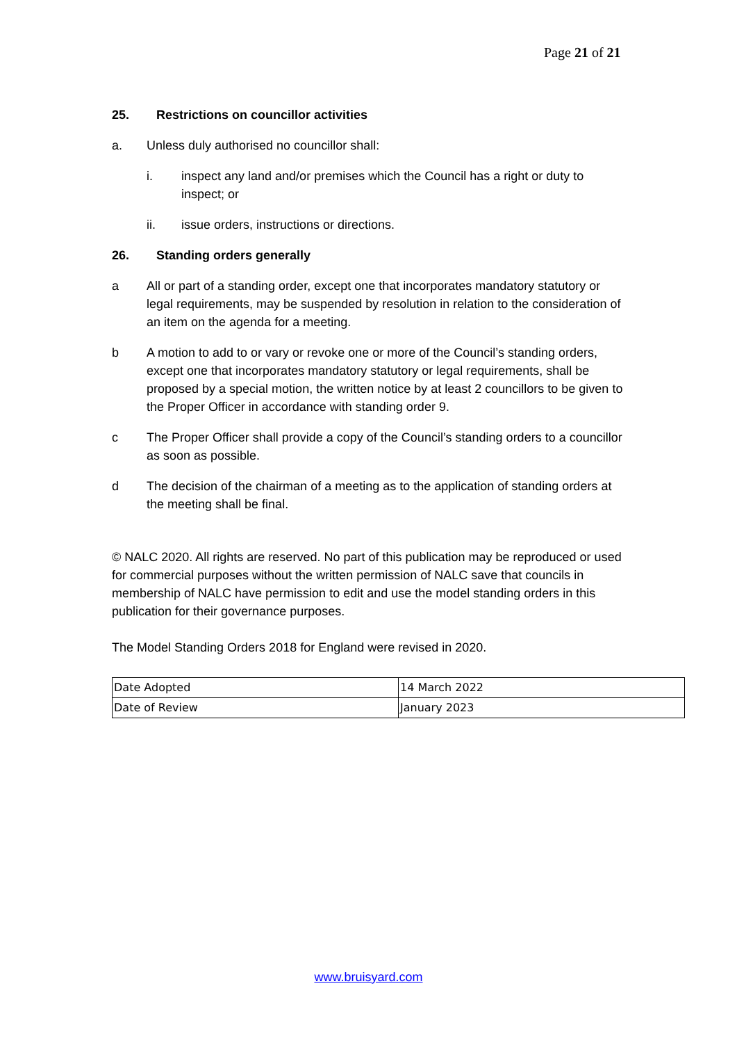Page 21 of 21
25. Restrictions on councillor activities
a. Unless duly authorised no councillor shall:
i. inspect any land and/or premises which the Council has a right or duty to inspect; or
ii. issue orders, instructions or directions.
26. Standing orders generally
a All or part of a standing order, except one that incorporates mandatory statutory or legal requirements, may be suspended by resolution in relation to the consideration of an item on the agenda for a meeting.
b A motion to add to or vary or revoke one or more of the Council’s standing orders, except one that incorporates mandatory statutory or legal requirements, shall be proposed by a special motion, the written notice by at least 2 councillors to be given to the Proper Officer in accordance with standing order 9.
c The Proper Officer shall provide a copy of the Council’s standing orders to a councillor as soon as possible.
d The decision of the chairman of a meeting as to the application of standing orders at the meeting shall be final.
© NALC 2020. All rights are reserved. No part of this publication may be reproduced or used for commercial purposes without the written permission of NALC save that councils in membership of NALC have permission to edit and use the model standing orders in this publication for their governance purposes.
The Model Standing Orders 2018 for England were revised in 2020.
| Date Adopted | 14 March 2022 |
| Date of Review | January 2023 |
www.bruisyard.com